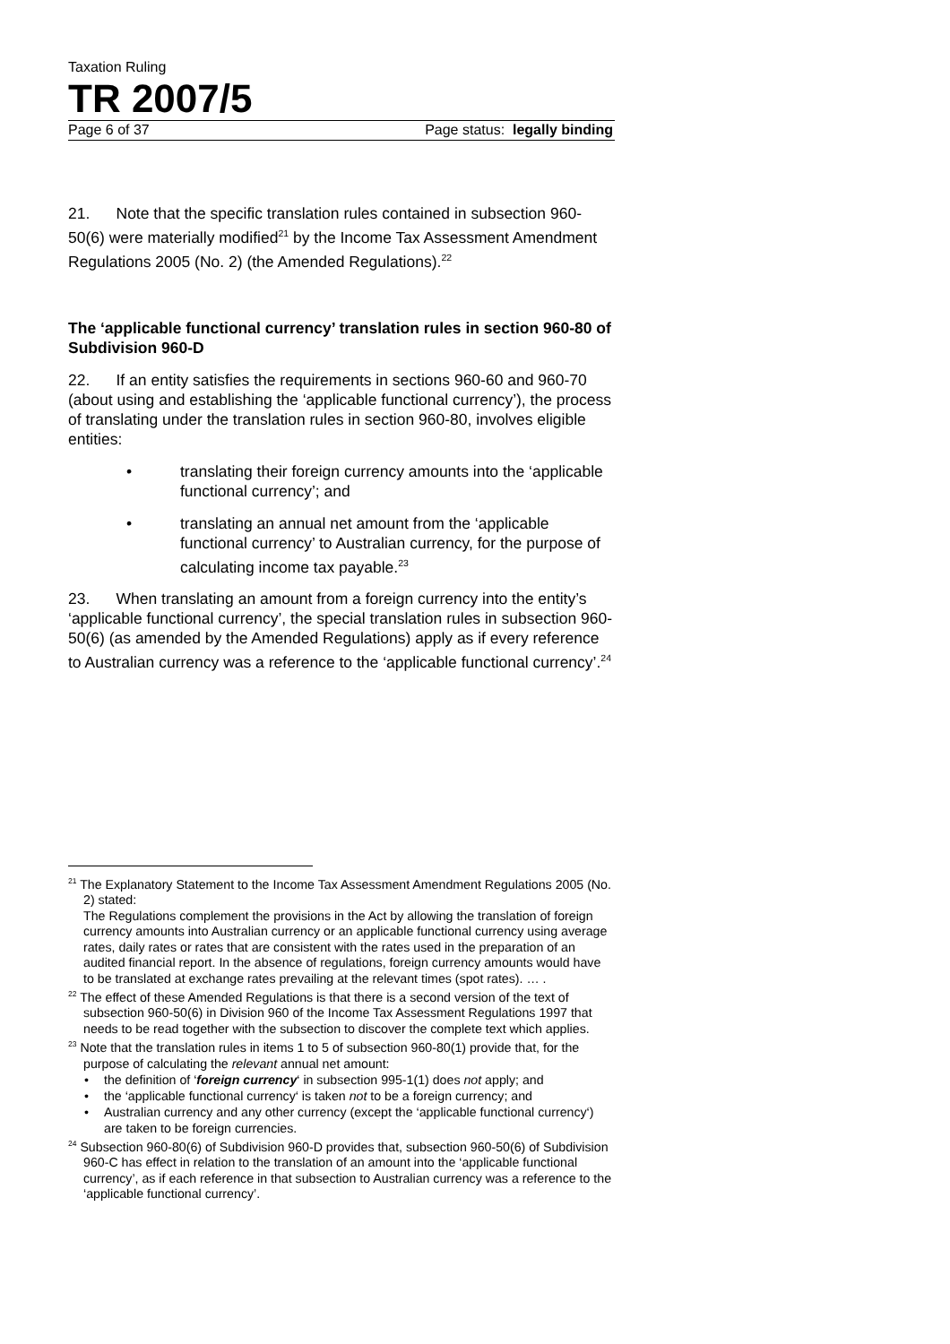Taxation Ruling
TR 2007/5
Page 6 of 37 Page status: legally binding
21. Note that the specific translation rules contained in subsection 960-50(6) were materially modified<sup>21</sup> by the Income Tax Assessment Amendment Regulations 2005 (No. 2) (the Amended Regulations).<sup>22</sup>
The ‘applicable functional currency’ translation rules in section 960-80 of Subdivision 960-D
22. If an entity satisfies the requirements in sections 960-60 and 960-70 (about using and establishing the ‘applicable functional currency’), the process of translating under the translation rules in section 960-80, involves eligible entities:
• translating their foreign currency amounts into the ‘applicable functional currency’; and
• translating an annual net amount from the ‘applicable functional currency’ to Australian currency, for the purpose of calculating income tax payable.<sup>23</sup>
23. When translating an amount from a foreign currency into the entity’s ‘applicable functional currency’, the special translation rules in subsection 960-50(6) (as amended by the Amended Regulations) apply as if every reference to Australian currency was a reference to the ‘applicable functional currency’.<sup>24</sup>
<sup>21</sup> The Explanatory Statement to the Income Tax Assessment Amendment Regulations 2005 (No. 2) stated:
The Regulations complement the provisions in the Act by allowing the translation of foreign currency amounts into Australian currency or an applicable functional currency using average rates, daily rates or rates that are consistent with the rates used in the preparation of an audited financial report. In the absence of regulations, foreign currency amounts would have to be translated at exchange rates prevailing at the relevant times (spot rates). … .
<sup>22</sup> The effect of these Amended Regulations is that there is a second version of the text of subsection 960-50(6) in Division 960 of the Income Tax Assessment Regulations 1997 that needs to be read together with the subsection to discover the complete text which applies.
<sup>23</sup> Note that the translation rules in items 1 to 5 of subsection 960-80(1) provide that, for the purpose of calculating the relevant annual net amount:
• the definition of ‘foreign currency‘ in subsection 995-1(1) does not apply; and
• the ‘applicable functional currency‘ is taken not to be a foreign currency; and
• Australian currency and any other currency (except the ‘applicable functional currency‘) are taken to be foreign currencies.
<sup>24</sup> Subsection 960-80(6) of Subdivision 960-D provides that, subsection 960-50(6) of Subdivision 960-C has effect in relation to the translation of an amount into the ‘applicable functional currency’, as if each reference in that subsection to Australian currency was a reference to the ‘applicable functional currency’.